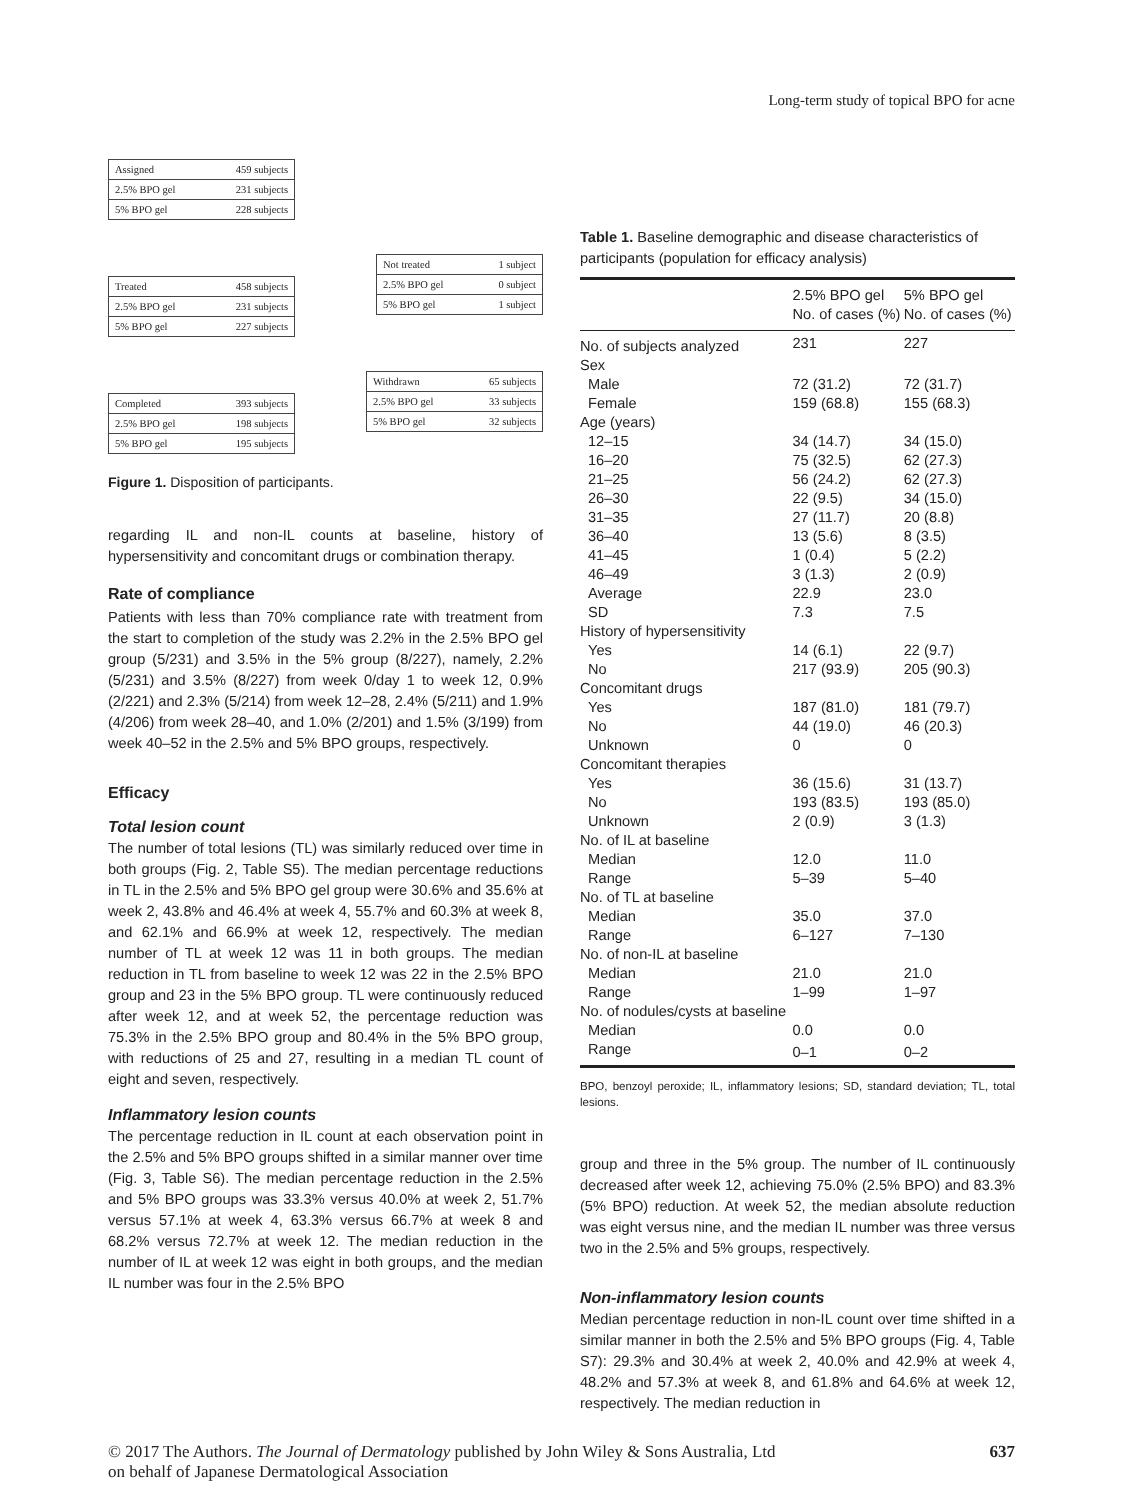Long-term study of topical BPO for acne
Assigned 459 subjects
2.5% BPO gel 231 subjects
5% BPO gel 228 subjects
Treated 458 subjects
2.5% BPO gel 231 subjects
5% BPO gel 227 subjects
Not treated 1 subject
2.5% BPO gel 0 subject
5% BPO gel 1 subject
Completed 393 subjects
2.5% BPO gel 198 subjects
5% BPO gel 195 subjects
Withdrawn 65 subjects
2.5% BPO gel 33 subjects
5% BPO gel 32 subjects
Figure 1. Disposition of participants.
regarding IL and non-IL counts at baseline, history of hypersensitivity and concomitant drugs or combination therapy.
Rate of compliance
Patients with less than 70% compliance rate with treatment from the start to completion of the study was 2.2% in the 2.5% BPO gel group (5/231) and 3.5% in the 5% group (8/227), namely, 2.2% (5/231) and 3.5% (8/227) from week 0/day 1 to week 12, 0.9% (2/221) and 2.3% (5/214) from week 12–28, 2.4% (5/211) and 1.9% (4/206) from week 28–40, and 1.0% (2/201) and 1.5% (3/199) from week 40–52 in the 2.5% and 5% BPO groups, respectively.
Efficacy
Total lesion count
The number of total lesions (TL) was similarly reduced over time in both groups (Fig. 2, Table S5). The median percentage reductions in TL in the 2.5% and 5% BPO gel group were 30.6% and 35.6% at week 2, 43.8% and 46.4% at week 4, 55.7% and 60.3% at week 8, and 62.1% and 66.9% at week 12, respectively. The median number of TL at week 12 was 11 in both groups. The median reduction in TL from baseline to week 12 was 22 in the 2.5% BPO group and 23 in the 5% BPO group. TL were continuously reduced after week 12, and at week 52, the percentage reduction was 75.3% in the 2.5% BPO group and 80.4% in the 5% BPO group, with reductions of 25 and 27, resulting in a median TL count of eight and seven, respectively.
Inflammatory lesion counts
The percentage reduction in IL count at each observation point in the 2.5% and 5% BPO groups shifted in a similar manner over time (Fig. 3, Table S6). The median percentage reduction in the 2.5% and 5% BPO groups was 33.3% versus 40.0% at week 2, 51.7% versus 57.1% at week 4, 63.3% versus 66.7% at week 8 and 68.2% versus 72.7% at week 12. The median reduction in the number of IL at week 12 was eight in both groups, and the median IL number was four in the 2.5% BPO
Table 1. Baseline demographic and disease characteristics of participants (population for efficacy analysis)
| | 2.5% BPO gel No. of cases (%) | 5% BPO gel No. of cases (%) |
| --- | --- | --- |
| No. of subjects analyzed | 231 | 227 |
| Sex | | |
| Male | 72 (31.2) | 72 (31.7) |
| Female | 159 (68.8) | 155 (68.3) |
| Age (years) | | |
| 12–15 | 34 (14.7) | 34 (15.0) |
| 16–20 | 75 (32.5) | 62 (27.3) |
| 21–25 | 56 (24.2) | 62 (27.3) |
| 26–30 | 22 (9.5) | 34 (15.0) |
| 31–35 | 27 (11.7) | 20 (8.8) |
| 36–40 | 13 (5.6) | 8 (3.5) |
| 41–45 | 1 (0.4) | 5 (2.2) |
| 46–49 | 3 (1.3) | 2 (0.9) |
| Average | 22.9 | 23.0 |
| SD | 7.3 | 7.5 |
| History of hypersensitivity | | |
| Yes | 14 (6.1) | 22 (9.7) |
| No | 217 (93.9) | 205 (90.3) |
| Concomitant drugs | | |
| Yes | 187 (81.0) | 181 (79.7) |
| No | 44 (19.0) | 46 (20.3) |
| Unknown | 0 | 0 |
| Concomitant therapies | | |
| Yes | 36 (15.6) | 31 (13.7) |
| No | 193 (83.5) | 193 (85.0) |
| Unknown | 2 (0.9) | 3 (1.3) |
| No. of IL at baseline | | |
| Median | 12.0 | 11.0 |
| Range | 5–39 | 5–40 |
| No. of TL at baseline | | |
| Median | 35.0 | 37.0 |
| Range | 6–127 | 7–130 |
| No. of non-IL at baseline | | |
| Median | 21.0 | 21.0 |
| Range | 1–99 | 1–97 |
| No. of nodules/cysts at baseline | | |
| Median | 0.0 | 0.0 |
| Range | 0–1 | 0–2 |
BPO, benzoyl peroxide; IL, inflammatory lesions; SD, standard deviation; TL, total lesions.
group and three in the 5% group. The number of IL continuously decreased after week 12, achieving 75.0% (2.5% BPO) and 83.3% (5% BPO) reduction. At week 52, the median absolute reduction was eight versus nine, and the median IL number was three versus two in the 2.5% and 5% groups, respectively.
Non-inflammatory lesion counts
Median percentage reduction in non-IL count over time shifted in a similar manner in both the 2.5% and 5% BPO groups (Fig. 4, Table S7): 29.3% and 30.4% at week 2, 40.0% and 42.9% at week 4, 48.2% and 57.3% at week 8, and 61.8% and 64.6% at week 12, respectively. The median reduction in
© 2017 The Authors. The Journal of Dermatology published by John Wiley & Sons Australia, Ltd
on behalf of Japanese Dermatological Association 637